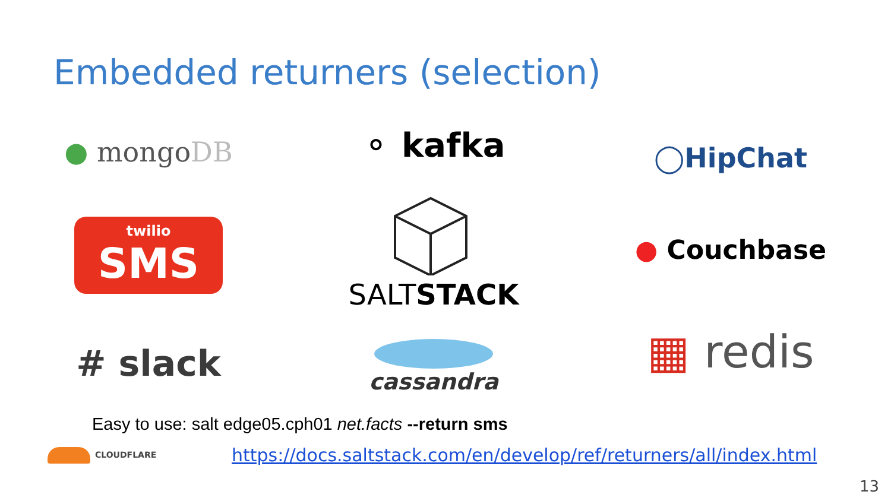Embedded returners (selection)
● mongoDB
twilio
SMS
# slack
⚬ kafka
SALTSTACK
cassandra
◯HipChat
● Couchbase
▦ redis
Easy to use: salt edge05.cph01 net.facts --return sms
CLOUDFLARE
https://docs.saltstack.com/en/develop/ref/returners/all/index.html
13